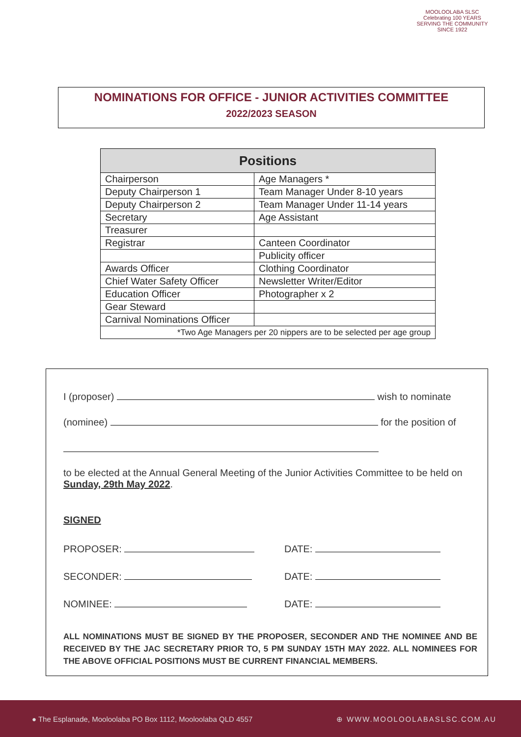MOOLOOLABA SLSC
Celebrating 100 YEARS
SERVING THE COMMUNITY SINCE 1922
NOMINATIONS FOR OFFICE - JUNIOR ACTIVITIES COMMITTEE
2022/2023 SEASON
| Positions | |
| --- | --- |
| Chairperson | Age Managers * |
| Deputy Chairperson 1 | Team Manager Under 8-10 years |
| Deputy Chairperson 2 | Team Manager Under 11-14 years |
| Secretary | Age Assistant |
| Treasurer | |
| Registrar | Canteen Coordinator |
| | Publicity officer |
| Awards Officer | Clothing Coordinator |
| Chief Water Safety Officer | Newsletter Writer/Editor |
| Education Officer | Photographer x 2 |
| Gear Steward | |
| Carnival Nominations Officer | |
| *Two Age Managers per 20 nippers are to be selected per age group | |
I (proposer) wish to nominate
(nominee) for the position of
to be elected at the Annual General Meeting of the Junior Activities Committee to be held on Sunday, 29th May 2022.
SIGNED
PROPOSER: DATE:
SECONDER: DATE:
NOMINEE: DATE:
ALL NOMINATIONS MUST BE SIGNED BY THE PROPOSER, SECONDER AND THE NOMINEE AND BE RECEIVED BY THE JAC SECRETARY PRIOR TO, 5 PM SUNDAY 15TH MAY 2022. ALL NOMINEES FOR THE ABOVE OFFICIAL POSITIONS MUST BE CURRENT FINANCIAL MEMBERS.
● The Esplanade, Mooloolaba PO Box 1112, Mooloolaba QLD 4557 ⊕ WWW.MOOLOOLABASLSC.COM.AU